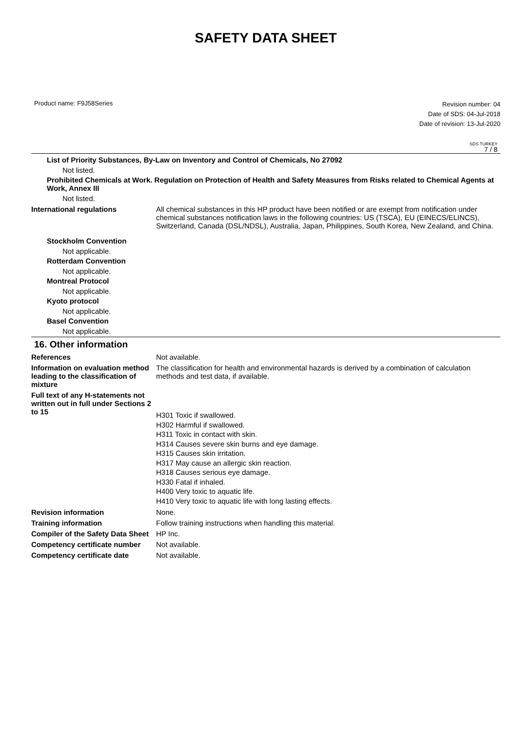SAFETY DATA SHEET
Product name: F9J58Series
Revision number: 04
Date of SDS: 04-Jul-2018
Date of revision: 13-Jul-2020
SDS TURKEY
7 / 8
List of Priority Substances, By-Law on Inventory and Control of Chemicals, No 27092
Not listed.
Prohibited Chemicals at Work. Regulation on Protection of Health and Safety Measures from Risks related to Chemical Agents at Work, Annex III
Not listed.
International regulations All chemical substances in this HP product have been notified or are exempt from notification under chemical substances notification laws in the following countries: US (TSCA), EU (EINECS/ELINCS), Switzerland, Canada (DSL/NDSL), Australia, Japan, Philippines, South Korea, New Zealand, and China.
Stockholm Convention
Not applicable.
Rotterdam Convention
Not applicable.
Montreal Protocol
Not applicable.
Kyoto protocol
Not applicable.
Basel Convention
Not applicable.
16. Other information
References Not available.
Information on evaluation method leading to the classification of mixture
The classification for health and environmental hazards is derived by a combination of calculation methods and test data, if available.
Full text of any H-statements not written out in full under Sections 2 to 15
H301 Toxic if swallowed.
H302 Harmful if swallowed.
H311 Toxic in contact with skin.
H314 Causes severe skin burns and eye damage.
H315 Causes skin irritation.
H317 May cause an allergic skin reaction.
H318 Causes serious eye damage.
H330 Fatal if inhaled.
H400 Very toxic to aquatic life.
H410 Very toxic to aquatic life with long lasting effects.
Revision information None.
Training information Follow training instructions when handling this material.
Compiler of the Safety Data Sheet
HP Inc.
Competency certificate number
Not available.
Competency certificate date Not available.